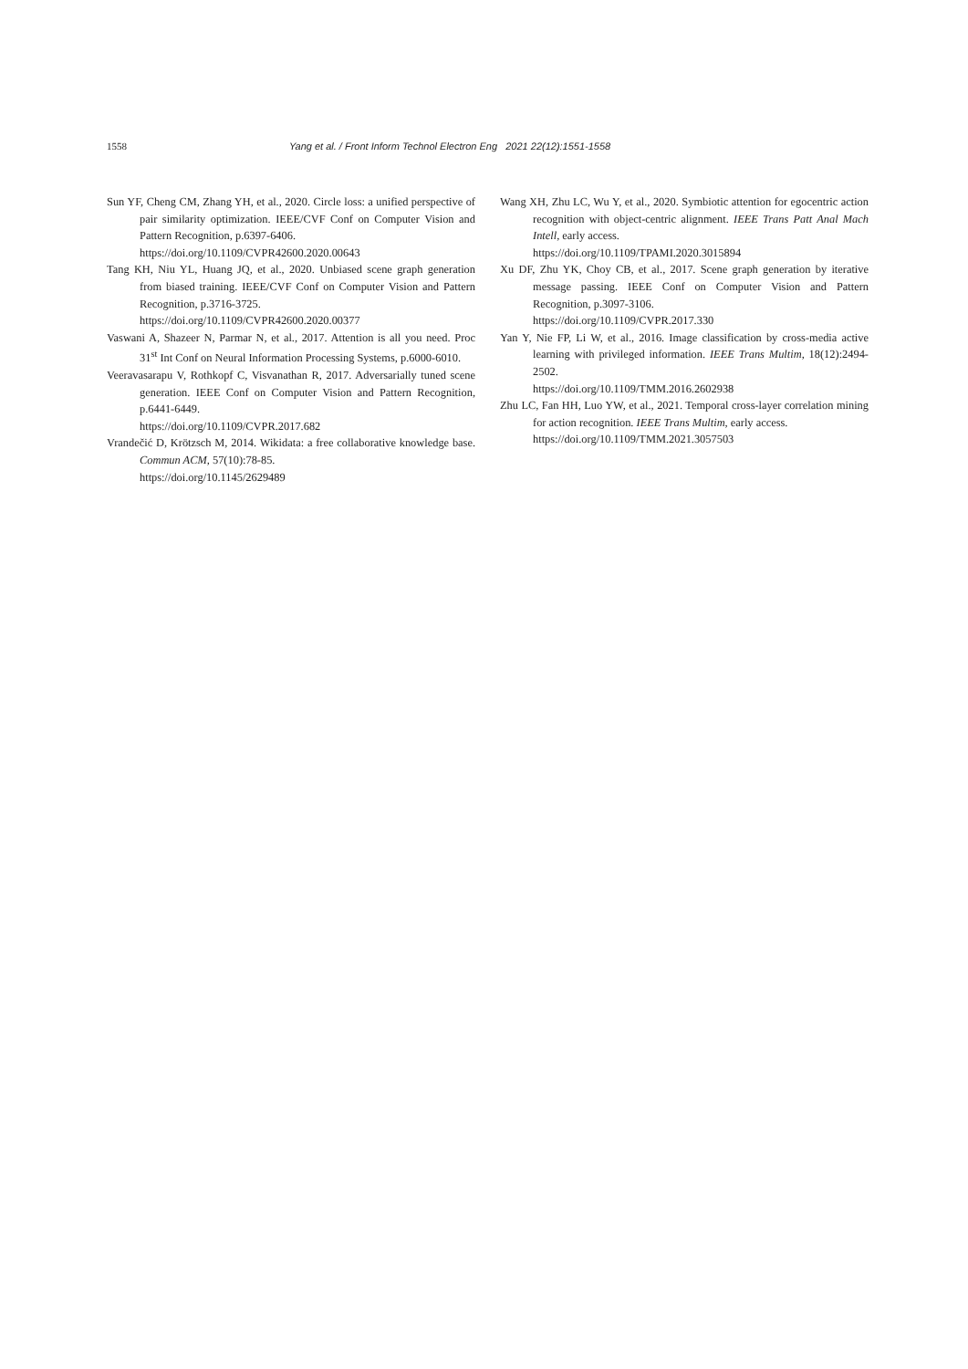1558 Yang et al. / Front Inform Technol Electron Eng 2021 22(12):1551-1558
Sun YF, Cheng CM, Zhang YH, et al., 2020. Circle loss: a unified perspective of pair similarity optimization. IEEE/CVF Conf on Computer Vision and Pattern Recognition, p.6397-6406.
https://doi.org/10.1109/CVPR42600.2020.00643
Tang KH, Niu YL, Huang JQ, et al., 2020. Unbiased scene graph generation from biased training. IEEE/CVF Conf on Computer Vision and Pattern Recognition, p.3716-3725.
https://doi.org/10.1109/CVPR42600.2020.00377
Vaswani A, Shazeer N, Parmar N, et al., 2017. Attention is all you need. Proc 31<sup>st</sup> Int Conf on Neural Information Processing Systems, p.6000-6010.
Veeravasarapu V, Rothkopf C, Visvanathan R, 2017. Adversarially tuned scene generation. IEEE Conf on Computer Vision and Pattern Recognition, p.6441-6449.
https://doi.org/10.1109/CVPR.2017.682
Vrandečić D, Krötzsch M, 2014. Wikidata: a free collaborative knowledge base. Commun ACM, 57(10):78-85.
https://doi.org/10.1145/2629489
Wang XH, Zhu LC, Wu Y, et al., 2020. Symbiotic attention for egocentric action recognition with object-centric alignment. IEEE Trans Patt Anal Mach Intell, early access.
https://doi.org/10.1109/TPAMI.2020.3015894
Xu DF, Zhu YK, Choy CB, et al., 2017. Scene graph generation by iterative message passing. IEEE Conf on Computer Vision and Pattern Recognition, p.3097-3106.
https://doi.org/10.1109/CVPR.2017.330
Yan Y, Nie FP, Li W, et al., 2016. Image classification by cross-media active learning with privileged information. IEEE Trans Multim, 18(12):2494-2502.
https://doi.org/10.1109/TMM.2016.2602938
Zhu LC, Fan HH, Luo YW, et al., 2021. Temporal cross-layer correlation mining for action recognition. IEEE Trans Multim, early access.
https://doi.org/10.1109/TMM.2021.3057503